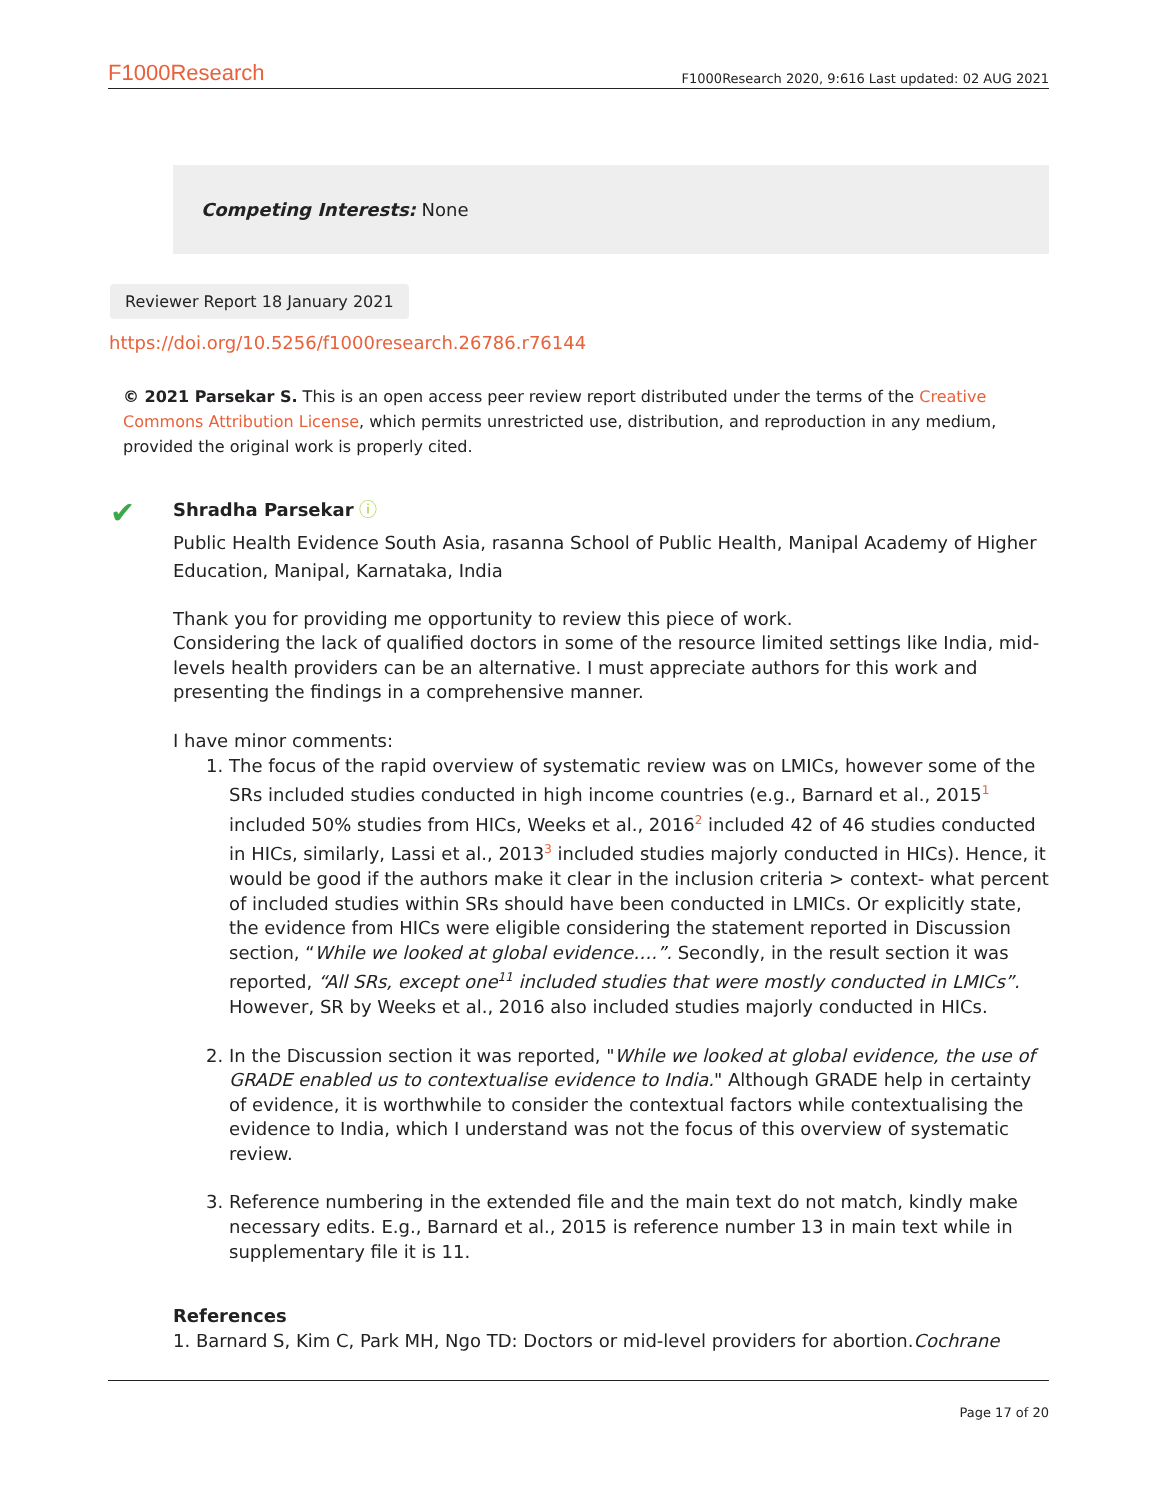F1000Research F1000Research 2020, 9:616 Last updated: 02 AUG 2021
Competing Interests: None
Reviewer Report 18 January 2021
https://doi.org/10.5256/f1000research.26786.r76144
© 2021 Parsekar S. This is an open access peer review report distributed under the terms of the Creative Commons Attribution License, which permits unrestricted use, distribution, and reproduction in any medium, provided the original work is properly cited.
✔
Shradha Parsekar ⓘ
Public Health Evidence South Asia, rasanna School of Public Health, Manipal Academy of Higher Education, Manipal, Karnataka, India
Thank you for providing me opportunity to review this piece of work.
Considering the lack of qualified doctors in some of the resource limited settings like India, mid-levels health providers can be an alternative. I must appreciate authors for this work and presenting the findings in a comprehensive manner.
I have minor comments:
1. The focus of the rapid overview of systematic review was on LMICs, however some of the SRs included studies conducted in high income countries (e.g., Barnard et al., 2015<sup>1</sup> included 50% studies from HICs, Weeks et al., 2016<sup>2</sup> included 42 of 46 studies conducted in HICs, similarly, Lassi et al., 2013<sup>3</sup> included studies majorly conducted in HICs). Hence, it would be good if the authors make it clear in the inclusion criteria > context- what percent of included studies within SRs should have been conducted in LMICs. Or explicitly state, the evidence from HICs were eligible considering the statement reported in Discussion section, “While we looked at global evidence….”. Secondly, in the result section it was reported, “All SRs, except one<sup>11</sup> included studies that were mostly conducted in LMICs”. However, SR by Weeks et al., 2016 also included studies majorly conducted in HICs.
2. In the Discussion section it was reported, "While we looked at global evidence, the use of GRADE enabled us to contextualise evidence to India." Although GRADE help in certainty of evidence, it is worthwhile to consider the contextual factors while contextualising the evidence to India, which I understand was not the focus of this overview of systematic review.
3. Reference numbering in the extended file and the main text do not match, kindly make necessary edits. E.g., Barnard et al., 2015 is reference number 13 in main text while in supplementary file it is 11.
References
1. Barnard S, Kim C, Park MH, Ngo TD: Doctors or mid-level providers for abortion.Cochrane
Page 17 of 20